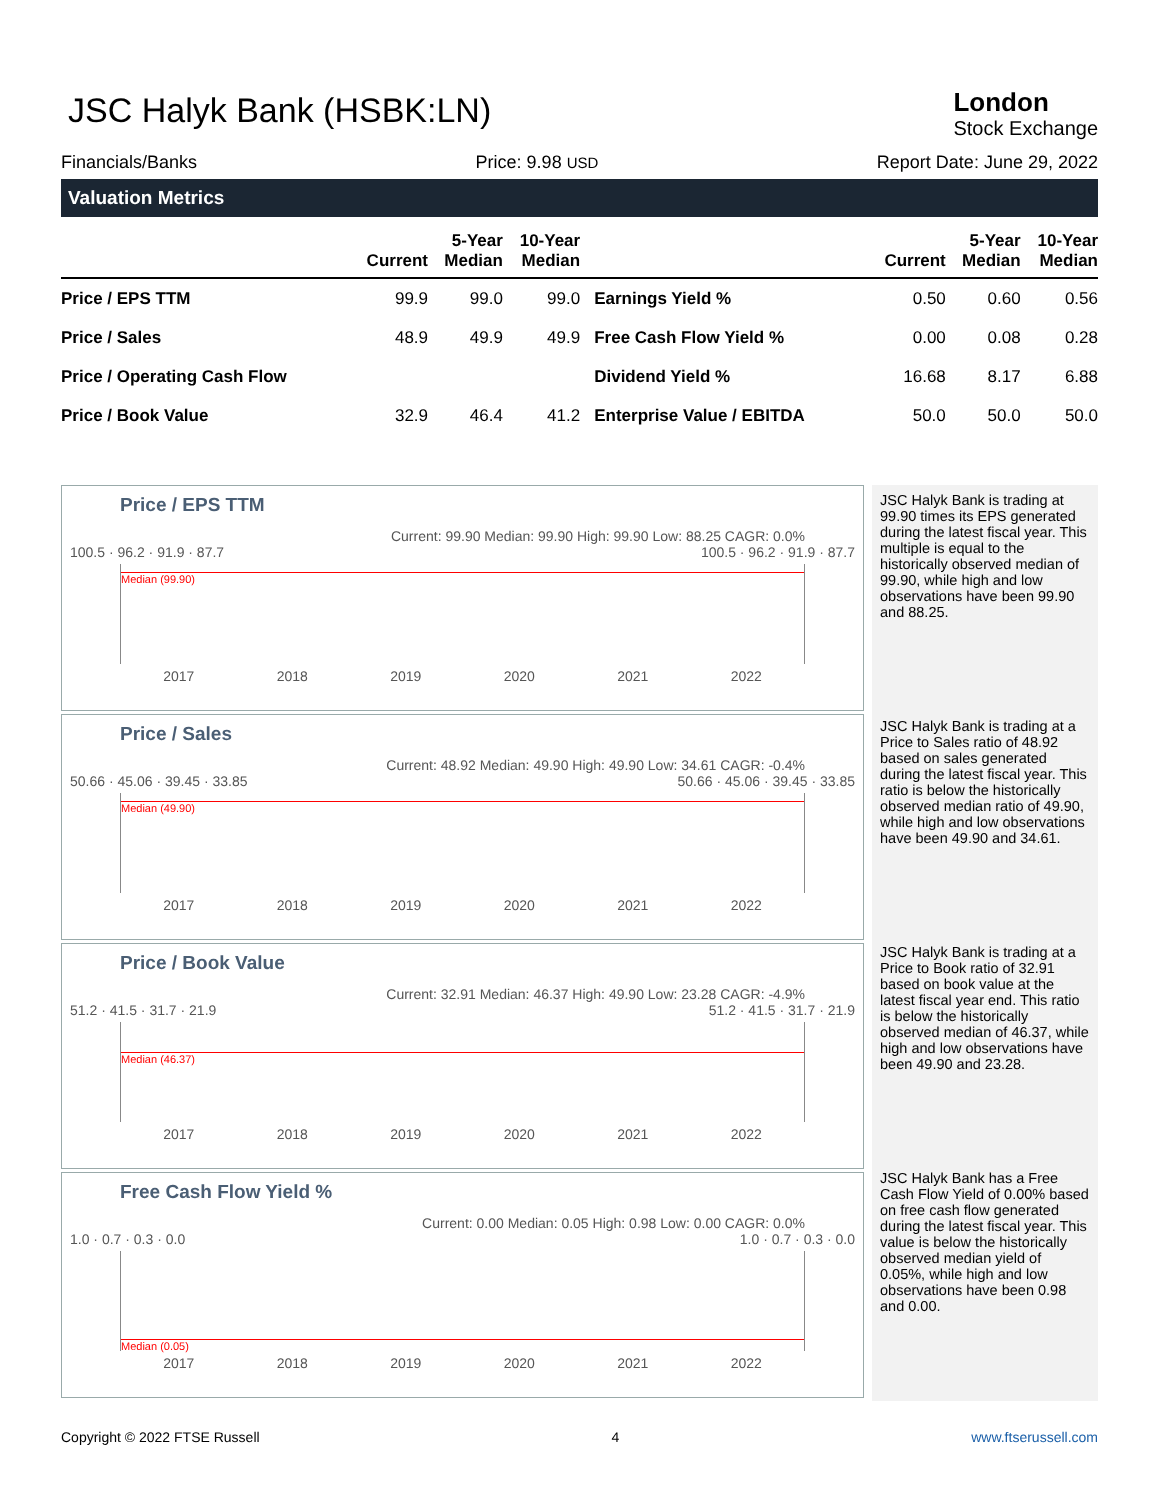JSC Halyk Bank (HSBK:LN)
London
Stock Exchange
Financials/Banks Price: 9.98 USD Report Date: June 29, 2022
Valuation Metrics
| | Current | 5-Year Median | 10-Year Median | | Current | 5-Year Median | 10-Year Median |
| --- | --- | --- | --- | --- | --- | --- | --- |
| Price / EPS TTM | 99.9 | 99.0 | 99.0 | Earnings Yield % | 0.50 | 0.60 | 0.56 |
| Price / Sales | 48.9 | 49.9 | 49.9 | Free Cash Flow Yield % | 0.00 | 0.08 | 0.28 |
| Price / Operating Cash Flow | | | | Dividend Yield % | 16.68 | 8.17 | 6.88 |
| Price / Book Value | 32.9 | 46.4 | 41.2 | Enterprise Value / EBITDA | 50.0 | 50.0 | 50.0 |
Price / EPS TTM
Current: 99.90 Median: 99.90 High: 99.90 Low: 88.25 CAGR: 0.0%
100.5 · 96.2 · 91.9 · 87.7 100.5 · 96.2 · 91.9 · 87.7
Median (99.90)
2017 2018 2019 2020 2021 2022
Price / Sales
Current: 48.92 Median: 49.90 High: 49.90 Low: 34.61 CAGR: -0.4%
50.66 · 45.06 · 39.45 · 33.85 50.66 · 45.06 · 39.45 · 33.85
Median (49.90)
2017 2018 2019 2020 2021 2022
Price / Book Value
Current: 32.91 Median: 46.37 High: 49.90 Low: 23.28 CAGR: -4.9%
51.2 · 41.5 · 31.7 · 21.9 51.2 · 41.5 · 31.7 · 21.9
Median (46.37)
2017 2018 2019 2020 2021 2022
Free Cash Flow Yield %
Current: 0.00 Median: 0.05 High: 0.98 Low: 0.00 CAGR: 0.0%
1.0 · 0.7 · 0.3 · 0.0 1.0 · 0.7 · 0.3 · 0.0
Median (0.05)
2017 2018 2019 2020 2021 2022
JSC Halyk Bank is trading at 99.90 times its EPS generated during the latest fiscal year. This multiple is equal to the historically observed median of 99.90, while high and low observations have been 99.90 and 88.25.
JSC Halyk Bank is trading at a Price to Sales ratio of 48.92 based on sales generated during the latest fiscal year. This ratio is below the historically observed median ratio of 49.90, while high and low observations have been 49.90 and 34.61.
JSC Halyk Bank is trading at a Price to Book ratio of 32.91 based on book value at the latest fiscal year end. This ratio is below the historically observed median of 46.37, while high and low observations have been 49.90 and 23.28.
JSC Halyk Bank has a Free Cash Flow Yield of 0.00% based on free cash flow generated during the latest fiscal year. This value is below the historically observed median yield of 0.05%, while high and low observations have been 0.98 and 0.00.
Copyright © 2022 FTSE Russell 4 www.ftserussell.com